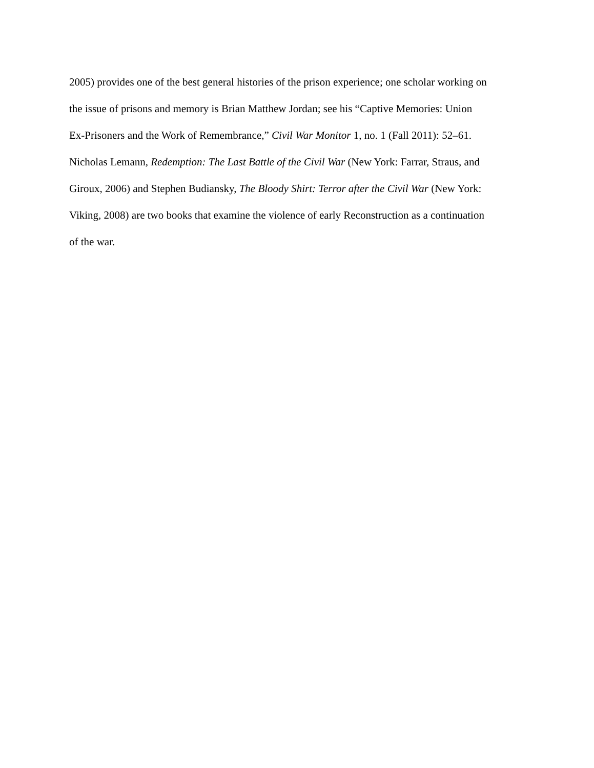2005) provides one of the best general histories of the prison experience; one scholar working on
the issue of prisons and memory is Brian Matthew Jordan; see his “Captive Memories: Union
Ex-Prisoners and the Work of Remembrance,” Civil War Monitor 1, no. 1 (Fall 2011): 52–61.
Nicholas Lemann, Redemption: The Last Battle of the Civil War (New York: Farrar, Straus, and
Giroux, 2006) and Stephen Budiansky, The Bloody Shirt: Terror after the Civil War (New York:
Viking, 2008) are two books that examine the violence of early Reconstruction as a continuation
of the war.